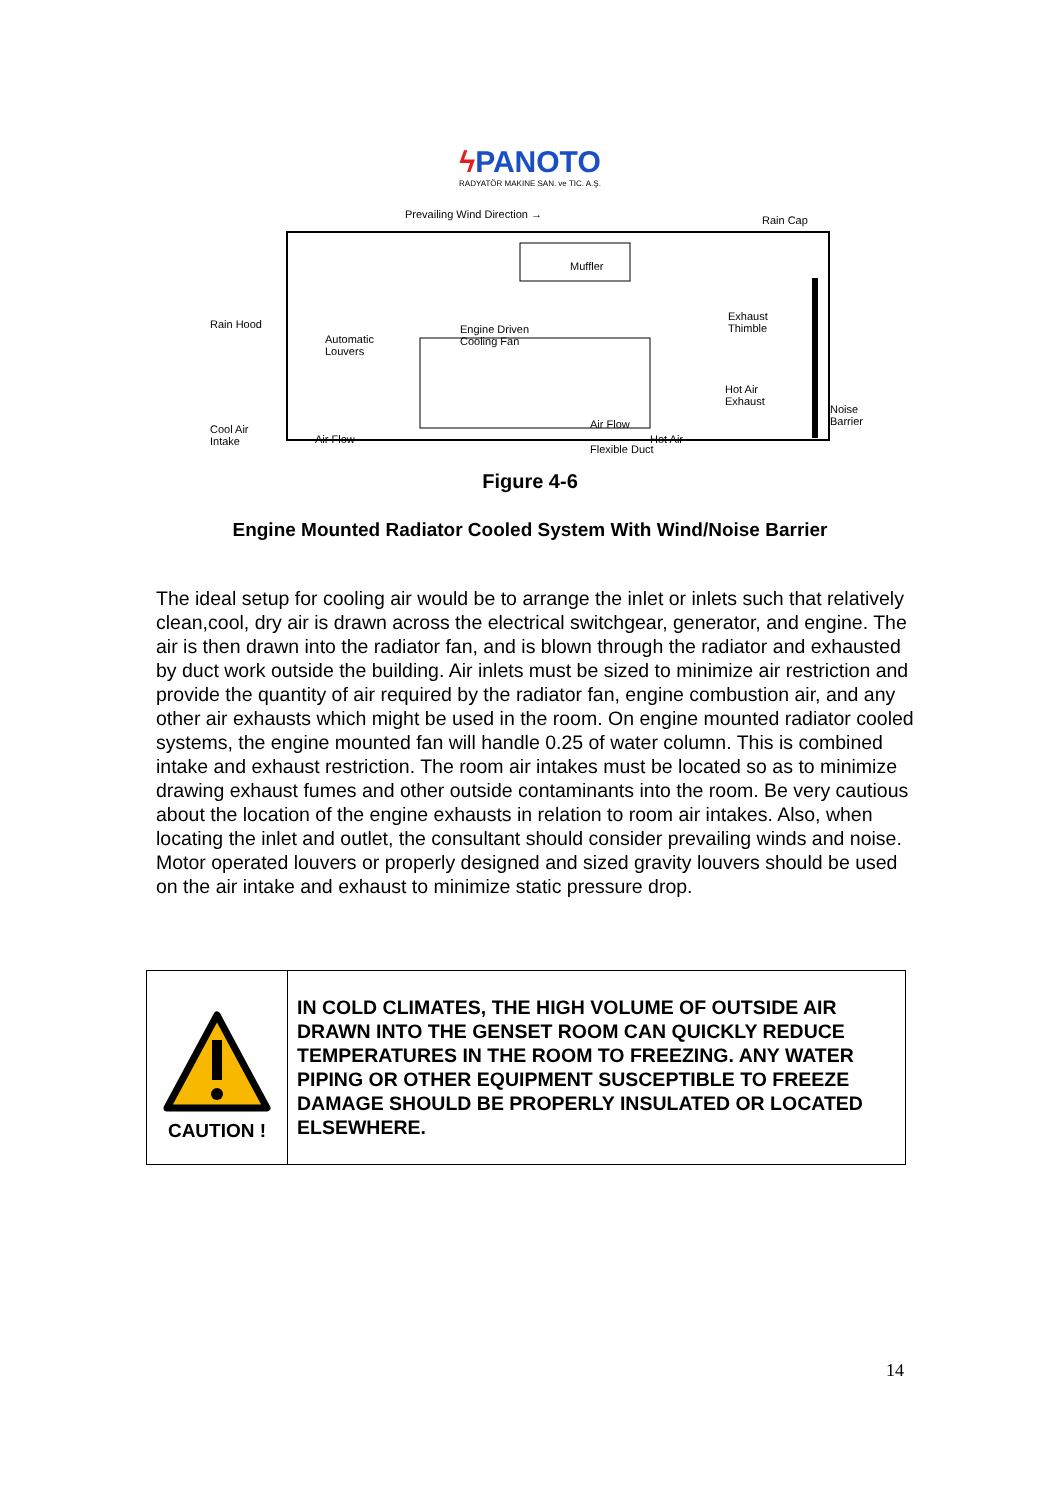ϟ PANOTO
RADYATÖR MAKINE SAN. ve TIC. A.Ş.
Prevailing Wind Direction → Rain Cap
Muffler
Rain Hood
Automatic
Louvers
Engine Driven
Cooling Fan
Exhaust
Thimble
Hot Air
Exhaust
Noise
Barrier
Cool Air
Intake
Air Flow
Air Flow
Hot Air
Flexible Duct
Figure 4-6
Engine Mounted Radiator Cooled System With Wind/Noise Barrier
The ideal setup for cooling air would be to arrange the inlet or inlets such that relatively clean,cool, dry air is drawn across the electrical switchgear, generator, and engine. The air is then drawn into the radiator fan, and is blown through the radiator and exhausted by duct work outside the building. Air inlets must be sized to minimize air restriction and provide the quantity of air required by the radiator fan, engine combustion air, and any other air exhausts which might be used in the room. On engine mounted radiator cooled systems, the engine mounted fan will handle 0.25 of water column. This is combined intake and exhaust restriction. The room air intakes must be located so as to minimize drawing exhaust fumes and other outside contaminants into the room. Be very cautious about the location of the engine exhausts in relation to room air intakes. Also, when locating the inlet and outlet, the consultant should consider prevailing winds and noise. Motor operated louvers or properly designed and sized gravity louvers should be used on the air intake and exhaust to minimize static pressure drop.
| CAUTION ! | IN COLD CLIMATES, THE HIGH VOLUME OF OUTSIDE AIR DRAWN INTO THE GENSET ROOM CAN QUICKLY REDUCE TEMPERATURES IN THE ROOM TO FREEZING. ANY WATER PIPING OR OTHER EQUIPMENT SUSCEPTIBLE TO FREEZE DAMAGE SHOULD BE PROPERLY INSULATED OR LOCATED ELSEWHERE. |
14